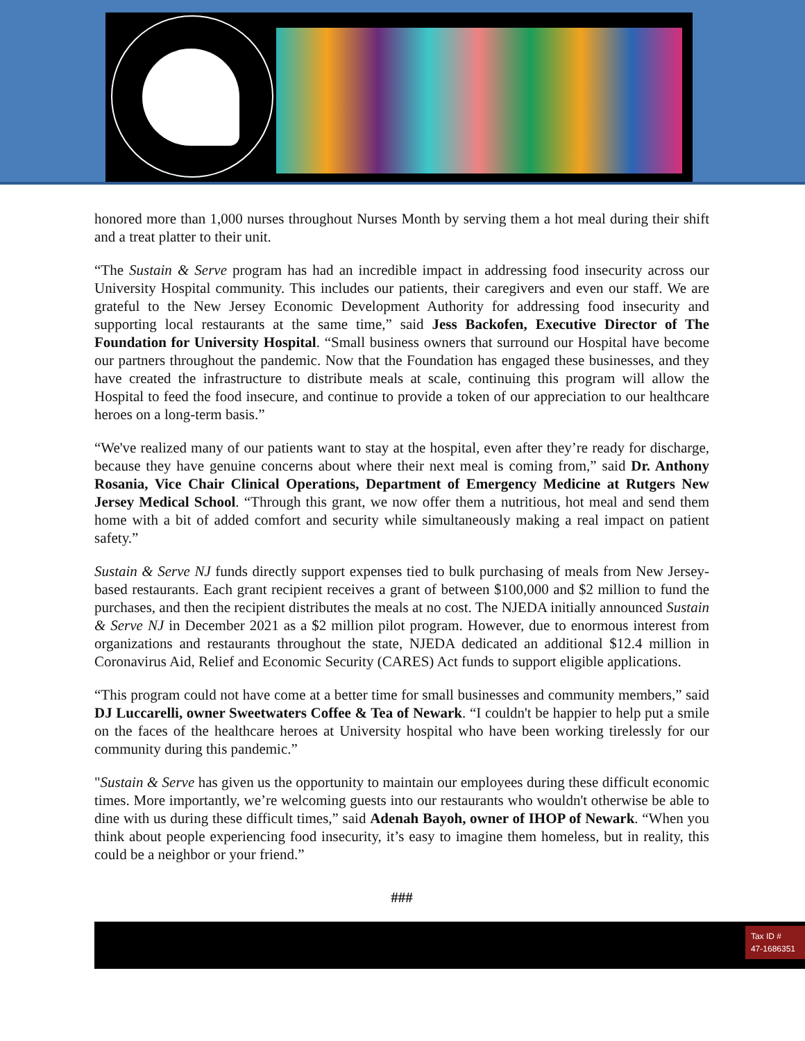honored more than 1,000 nurses throughout Nurses Month by serving them a hot meal during their shift and a treat platter to their unit.
“The Sustain & Serve program has had an incredible impact in addressing food insecurity across our University Hospital community. This includes our patients, their caregivers and even our staff. We are grateful to the New Jersey Economic Development Authority for addressing food insecurity and supporting local restaurants at the same time,” said Jess Backofen, Executive Director of The Foundation for University Hospital. “Small business owners that surround our Hospital have become our partners throughout the pandemic. Now that the Foundation has engaged these businesses, and they have created the infrastructure to distribute meals at scale, continuing this program will allow the Hospital to feed the food insecure, and continue to provide a token of our appreciation to our healthcare heroes on a long-term basis.”
“We've realized many of our patients want to stay at the hospital, even after they’re ready for discharge, because they have genuine concerns about where their next meal is coming from,” said Dr. Anthony Rosania, Vice Chair Clinical Operations, Department of Emergency Medicine at Rutgers New Jersey Medical School. “Through this grant, we now offer them a nutritious, hot meal and send them home with a bit of added comfort and security while simultaneously making a real impact on patient safety.”
Sustain & Serve NJ funds directly support expenses tied to bulk purchasing of meals from New Jersey-based restaurants. Each grant recipient receives a grant of between $100,000 and $2 million to fund the purchases, and then the recipient distributes the meals at no cost. The NJEDA initially announced Sustain & Serve NJ in December 2021 as a $2 million pilot program. However, due to enormous interest from organizations and restaurants throughout the state, NJEDA dedicated an additional $12.4 million in Coronavirus Aid, Relief and Economic Security (CARES) Act funds to support eligible applications.
“This program could not have come at a better time for small businesses and community members,” said DJ Luccarelli, owner Sweetwaters Coffee & Tea of Newark. “I couldn't be happier to help put a smile on the faces of the healthcare heroes at University hospital who have been working tirelessly for our community during this pandemic.”
"Sustain & Serve has given us the opportunity to maintain our employees during these difficult economic times. More importantly, we’re welcoming guests into our restaurants who wouldn't otherwise be able to dine with us during these difficult times,” said Adenah Bayoh, owner of IHOP of Newark. “When you think about people experiencing food insecurity, it’s easy to imagine them homeless, but in reality, this could be a neighbor or your friend.”
###
Tax ID #
47-1686351